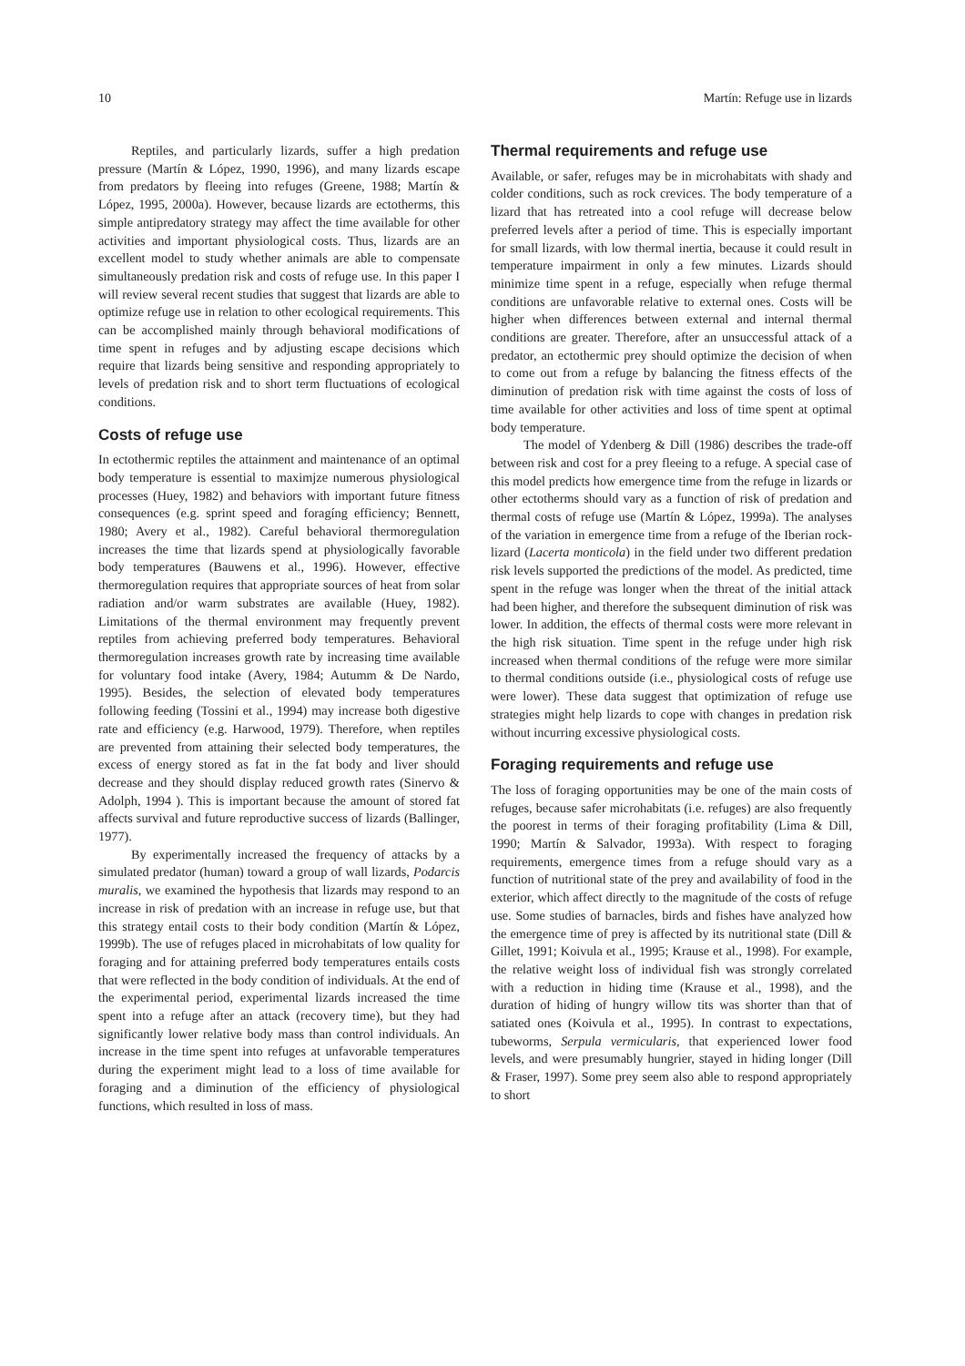10 Martín: Refuge use in lizards
Reptiles, and particularly lizards, suffer a high predation pressure (Martín & López, 1990, 1996), and many lizards escape from predators by fleeing into refuges (Greene, 1988; Martín & López, 1995, 2000a). However, because lizards are ectotherms, this simple antipredatory strategy may affect the time available for other activities and important physiological costs. Thus, lizards are an excellent model to study whether animals are able to compensate simultaneously predation risk and costs of refuge use. In this paper I will review several recent studies that suggest that lizards are able to optimize refuge use in relation to other ecological requirements. This can be accomplished mainly through behavioral modifications of time spent in refuges and by adjusting escape decisions which require that lizards being sensitive and responding appropriately to levels of predation risk and to short term fluctuations of ecological conditions.
Costs of refuge use
In ectothermic reptiles the attainment and maintenance of an optimal body temperature is essential to maximjze numerous physiological processes (Huey, 1982) and behaviors with important future fitness consequences (e.g. sprint speed and foragíng efficiency; Bennett, 1980; Avery et al., 1982). Careful behavioral thermoregulation increases the time that lizards spend at physiologically favorable body temperatures (Bauwens et al., 1996). However, effective thermoregulation requires that appropriate sources of heat from solar radiation and/or warm substrates are available (Huey, 1982). Limitations of the thermal environment may frequently prevent reptiles from achieving preferred body temperatures. Behavioral thermoregulation increases growth rate by increasing time available for voluntary food intake (Avery, 1984; Autumm & De Nardo, 1995). Besides, the selection of elevated body temperatures following feeding (Tossini et al., 1994) may increase both digestive rate and efficiency (e.g. Harwood, 1979). Therefore, when reptiles are prevented from attaining their selected body temperatures, the excess of energy stored as fat in the fat body and liver should decrease and they should display reduced growth rates (Sinervo & Adolph, 1994 ). This is important because the amount of stored fat affects survival and future reproductive success of lizards (Ballinger, 1977).
By experimentally increased the frequency of attacks by a simulated predator (human) toward a group of wall lizards, Podarcis muralis, we examined the hypothesis that lizards may respond to an increase in risk of predation with an increase in refuge use, but that this strategy entail costs to their body condition (Martín & López, 1999b). The use of refuges placed in microhabitats of low quality for foraging and for attaining preferred body temperatures entails costs that were reflected in the body condition of individuals. At the end of the experimental period, experimental lizards increased the time spent into a refuge after an attack (recovery time), but they had significantly lower relative body mass than control individuals. An increase in the time spent into refuges at unfavorable temperatures during the experiment might lead to a loss of time available for foraging and a diminution of the efficiency of physiological functions, which resulted in loss of mass.
Thermal requirements and refuge use
Available, or safer, refuges may be in microhabitats with shady and colder conditions, such as rock crevices. The body temperature of a lizard that has retreated into a cool refuge will decrease below preferred levels after a period of time. This is especially important for small lizards, with low thermal inertia, because it could result in temperature impairment in only a few minutes. Lizards should minimize time spent in a refuge, especially when refuge thermal conditions are unfavorable relative to external ones. Costs will be higher when differences between external and internal thermal conditions are greater. Therefore, after an unsuccessful attack of a predator, an ectothermic prey should optimize the decision of when to come out from a refuge by balancing the fitness effects of the diminution of predation risk with time against the costs of loss of time available for other activities and loss of time spent at optimal body temperature.
The model of Ydenberg & Dill (1986) describes the trade-off between risk and cost for a prey fleeing to a refuge. A special case of this model predicts how emergence time from the refuge in lizards or other ectotherms should vary as a function of risk of predation and thermal costs of refuge use (Martín & López, 1999a). The analyses of the variation in emergence time from a refuge of the Iberian rock-lizard (Lacerta monticola) in the field under two different predation risk levels supported the predictions of the model. As predicted, time spent in the refuge was longer when the threat of the initial attack had been higher, and therefore the subsequent diminution of risk was lower. In addition, the effects of thermal costs were more relevant in the high risk situation. Time spent in the refuge under high risk increased when thermal conditions of the refuge were more similar to thermal conditions outside (i.e., physiological costs of refuge use were lower). These data suggest that optimization of refuge use strategies might help lizards to cope with changes in predation risk without incurring excessive physiological costs.
Foraging requirements and refuge use
The loss of foraging opportunities may be one of the main costs of refuges, because safer microhabitats (i.e. refuges) are also frequently the poorest in terms of their foraging profitability (Lima & Dill, 1990; Martín & Salvador, 1993a). With respect to foraging requirements, emergence times from a refuge should vary as a function of nutritional state of the prey and availability of food in the exterior, which affect directly to the magnitude of the costs of refuge use. Some studies of barnacles, birds and fishes have analyzed how the emergence time of prey is affected by its nutritional state (Dill & Gillet, 1991; Koivula et al., 1995; Krause et al., 1998). For example, the relative weight loss of individual fish was strongly correlated with a reduction in hiding time (Krause et al., 1998), and the duration of hiding of hungry willow tits was shorter than that of satiated ones (Koivula et al., 1995). In contrast to expectations, tubeworms, Serpula vermicularis, that experienced lower food levels, and were presumably hungrier, stayed in hiding longer (Dill & Fraser, 1997). Some prey seem also able to respond appropriately to short